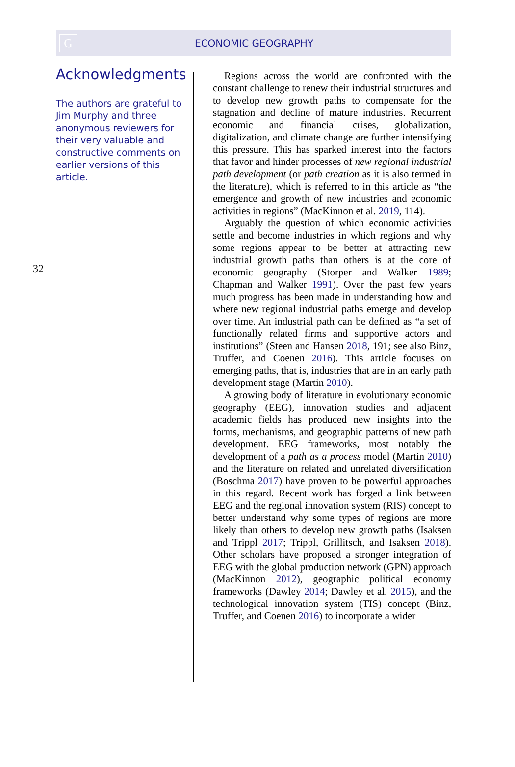G
ECONOMIC GEOGRAPHY
Acknowledgments
The authors are grateful to Jim Murphy and three anonymous reviewers for their very valuable and constructive comments on earlier versions of this article.
32
Regions across the world are confronted with the constant challenge to renew their industrial structures and to develop new growth paths to compensate for the stagnation and decline of mature industries. Recurrent economic and financial crises, globalization, digitalization, and climate change are further intensifying this pressure. This has sparked interest into the factors that favor and hinder processes of new regional industrial path development (or path creation as it is also termed in the literature), which is referred to in this article as “the emergence and growth of new industries and economic activities in regions” (MacKinnon et al. 2019, 114).
Arguably the question of which economic activities settle and become industries in which regions and why some regions appear to be better at attracting new industrial growth paths than others is at the core of economic geography (Storper and Walker 1989; Chapman and Walker 1991). Over the past few years much progress has been made in understanding how and where new regional industrial paths emerge and develop over time. An industrial path can be defined as “a set of functionally related firms and supportive actors and institutions” (Steen and Hansen 2018, 191; see also Binz, Truffer, and Coenen 2016). This article focuses on emerging paths, that is, industries that are in an early path development stage (Martin 2010).
A growing body of literature in evolutionary economic geography (EEG), innovation studies and adjacent academic fields has produced new insights into the forms, mechanisms, and geographic patterns of new path development. EEG frameworks, most notably the development of a path as a process model (Martin 2010) and the literature on related and unrelated diversification (Boschma 2017) have proven to be powerful approaches in this regard. Recent work has forged a link between EEG and the regional innovation system (RIS) concept to better understand why some types of regions are more likely than others to develop new growth paths (Isaksen and Trippl 2017; Trippl, Grillitsch, and Isaksen 2018). Other scholars have proposed a stronger integration of EEG with the global production network (GPN) approach (MacKinnon 2012), geographic political economy frameworks (Dawley 2014; Dawley et al. 2015), and the technological innovation system (TIS) concept (Binz, Truffer, and Coenen 2016) to incorporate a wider